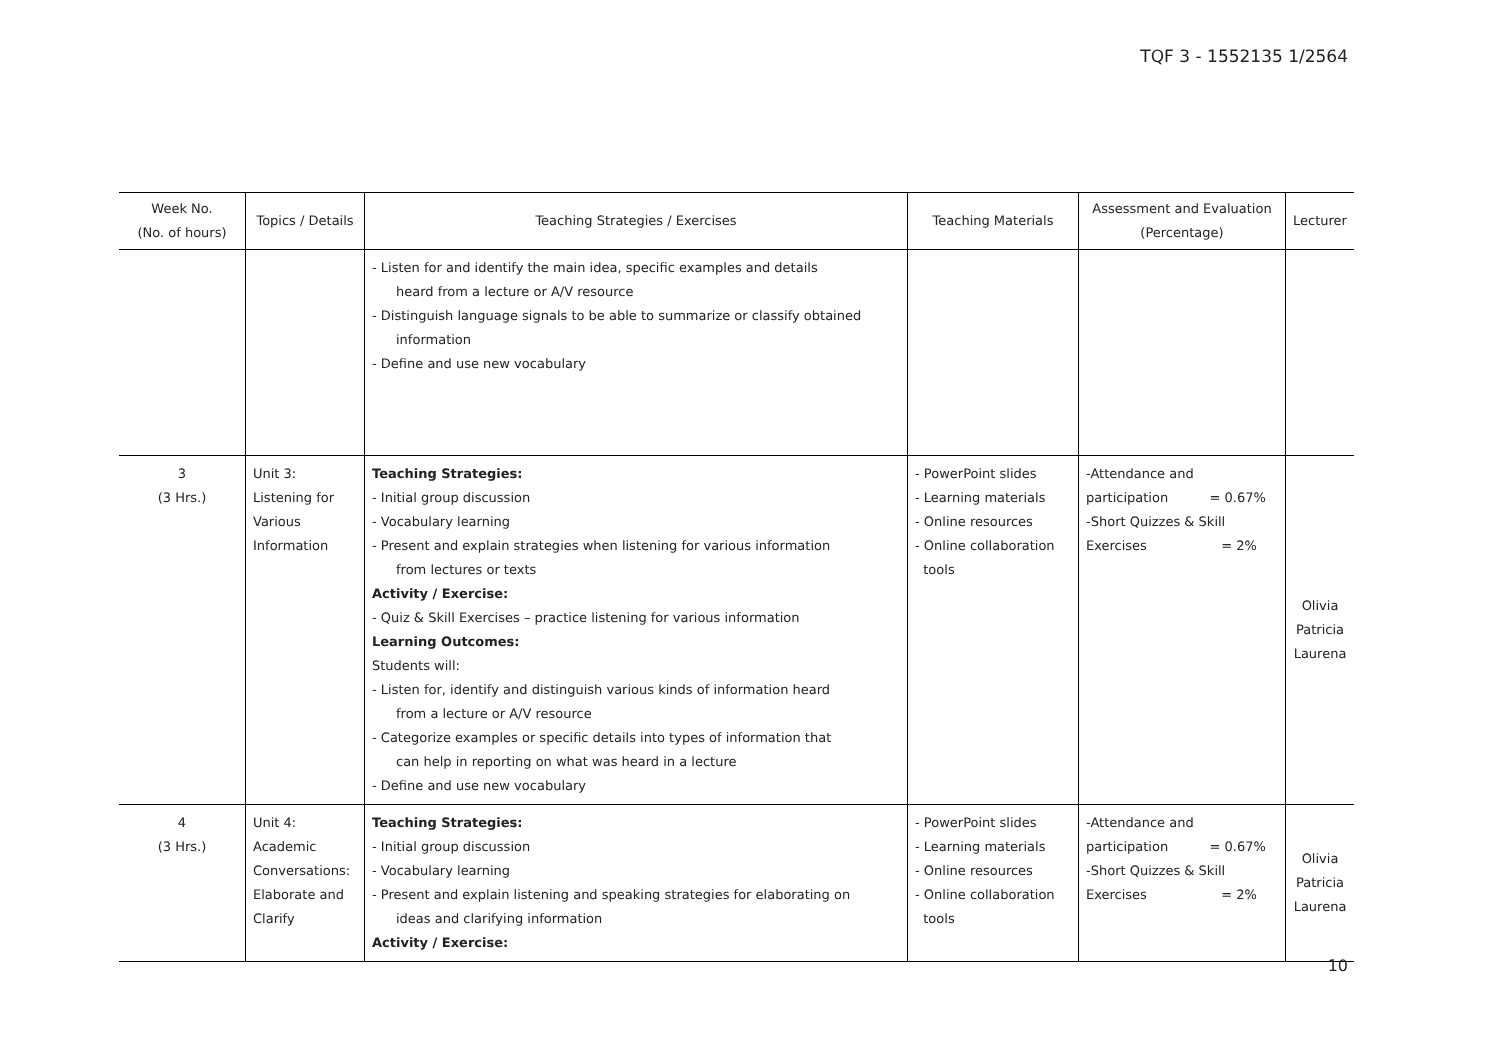TQF 3 - 1552135 1/2564
| Week No. (No. of hours) | Topics / Details | Teaching Strategies / Exercises | Teaching Materials | Assessment and Evaluation (Percentage) | Lecturer |
| --- | --- | --- | --- | --- | --- |
| | | - Listen for and identify the main idea, specific examples and details heard from a lecture or A/V resource - Distinguish language signals to be able to summarize or classify obtained information - Define and use new vocabulary | | | |
| 3 (3 Hrs.) | Unit 3: Listening for Various Information | Teaching Strategies: - Initial group discussion - Vocabulary learning - Present and explain strategies when listening for various information from lectures or texts Activity / Exercise: - Quiz & Skill Exercises – practice listening for various information Learning Outcomes: Students will: - Listen for, identify and distinguish various kinds of information heard from a lecture or A/V resource - Categorize examples or specific details into types of information that can help in reporting on what was heard in a lecture - Define and use new vocabulary | - PowerPoint slides - Learning materials - Online resources - Online collaboration tools | -Attendance and participation = 0.67% -Short Quizzes & Skill Exercises = 2% | Olivia Patricia Laurena |
| 4 (3 Hrs.) | Unit 4: Academic Conversations: Elaborate and Clarify | Teaching Strategies: - Initial group discussion - Vocabulary learning - Present and explain listening and speaking strategies for elaborating on ideas and clarifying information Activity / Exercise: | - PowerPoint slides - Learning materials - Online resources - Online collaboration tools | -Attendance and participation = 0.67% -Short Quizzes & Skill Exercises = 2% | Olivia Patricia Laurena |
10